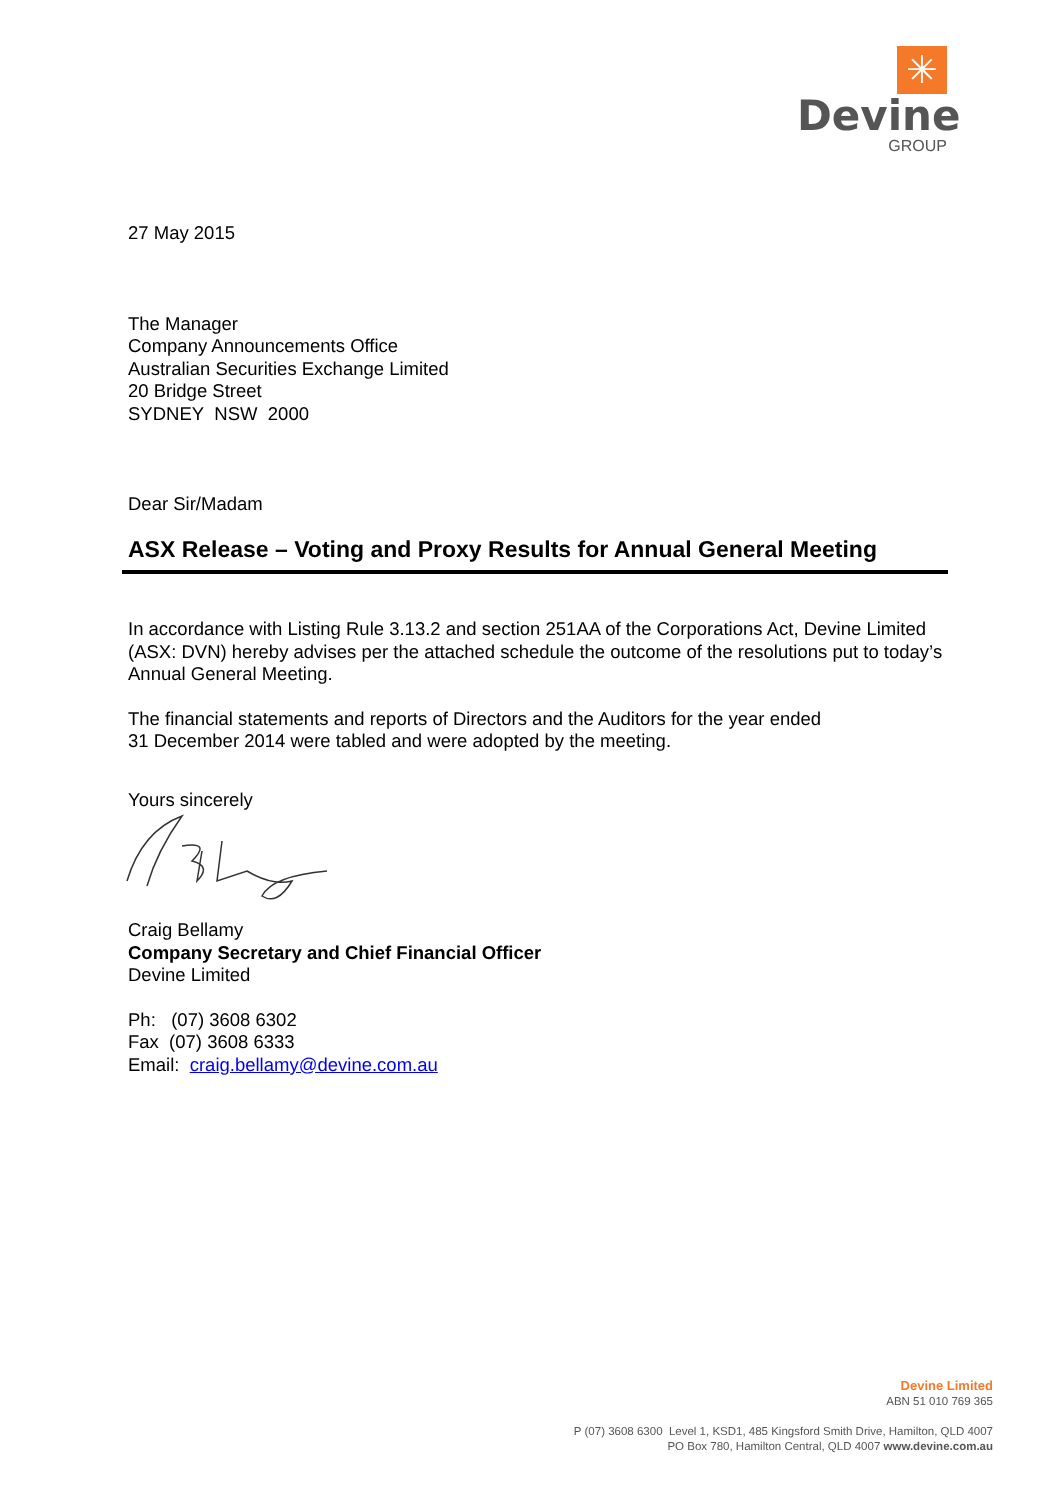✳
Devine
GROUP
27 May 2015
The Manager
Company Announcements Office
Australian Securities Exchange Limited
20 Bridge Street
SYDNEY NSW 2000
Dear Sir/Madam
ASX Release – Voting and Proxy Results for Annual General Meeting
In accordance with Listing Rule 3.13.2 and section 251AA of the Corporations Act, Devine Limited (ASX: DVN) hereby advises per the attached schedule the outcome of the resolutions put to today’s Annual General Meeting.
The financial statements and reports of Directors and the Auditors for the year ended
31 December 2014 were tabled and were adopted by the meeting.
Yours sincerely
Craig Bellamy
Company Secretary and Chief Financial Officer
Devine Limited
Ph: (07) 3608 6302
Fax (07) 3608 6333
Email: craig.bellamy@devine.com.au
Devine Limited
ABN 51 010 769 365
P (07) 3608 6300 Level 1, KSD1, 485 Kingsford Smith Drive, Hamilton, QLD 4007
PO Box 780, Hamilton Central, QLD 4007 www.devine.com.au